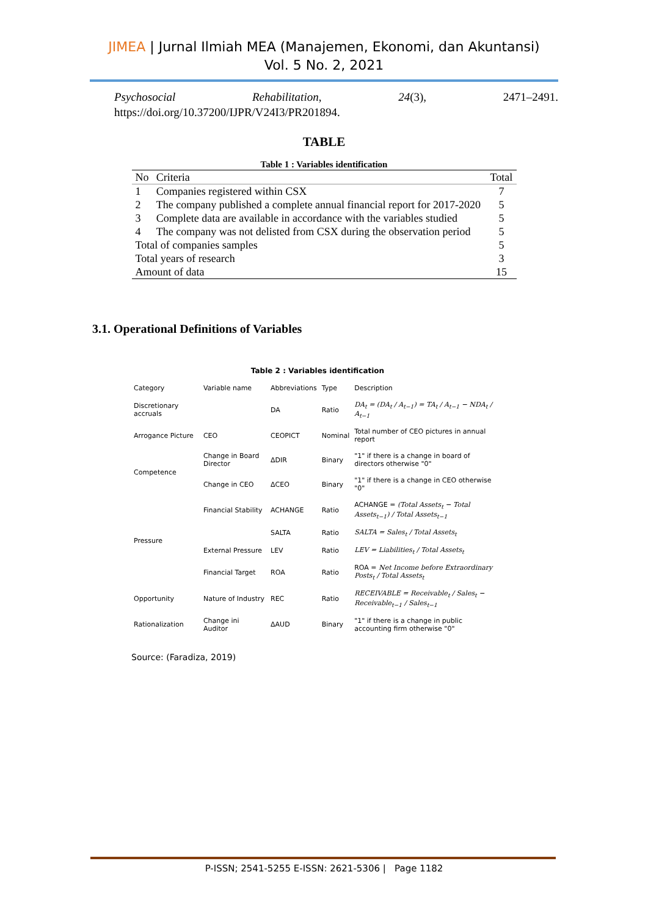JIMEA | Jurnal Ilmiah MEA (Manajemen, Ekonomi, dan Akuntansi)
Vol. 5 No. 2, 2021
Psychosocial Rehabilitation, 24(3), 2471–2491.
https://doi.org/10.37200/IJPR/V24I3/PR201894.
TABLE
Table 1 : Variables identification
| No | Criteria | Total |
| --- | --- | --- |
| 1 | Companies registered within CSX | 7 |
| 2 | The company published a complete annual financial report for 2017-2020 | 5 |
| 3 | Complete data are available in accordance with the variables studied | 5 |
| 4 | The company was not delisted from CSX during the observation period | 5 |
| Total of companies samples | | 5 |
| Total years of research | | 3 |
| Amount of data | | 15 |
3.1. Operational Definitions of Variables
Table 2 : Variables identification
| Category | Variable name | Abbreviations | Type | Description |
| --- | --- | --- | --- | --- |
| Discretionary accruals | | DA | Ratio | DA<sub>t</sub> = (DA<sub>t</sub> / A<sub>t−1</sub>) = TA<sub>t</sub> / A<sub>t−1</sub> − NDA<sub>t</sub> / A<sub>t−1</sub> |
| Arrogance Picture | CEO | CEOPICT | Nominal | Total number of CEO pictures in annual report |
| Competence | Change in Board Director | ΔDIR | Binary | "1" if there is a change in board of directors otherwise "0" |
| | Change in CEO | ΔCEO | Binary | "1" if there is a change in CEO otherwise "0" |
| Pressure | Financial Stability | ACHANGE | Ratio | ACHANGE = (Total Assets<sub>t</sub> − Total Assets<sub>t−1</sub>) / Total Assets<sub>t−1</sub> |
| | | SALTA | Ratio | SALTA = Sales<sub>t</sub> / Total Assets<sub>t</sub> |
| | External Pressure | LEV | Ratio | LEV = Liabilities<sub>t</sub> / Total Assets<sub>t</sub> |
| | Financial Target | ROA | Ratio | ROA = Net Income before Extraordinary Posts<sub>t</sub> / Total Assets<sub>t</sub> |
| Opportunity | Nature of Industry | REC | Ratio | RECEIVABLE = Receivable<sub>t</sub> / Sales<sub>t</sub> − Receivable<sub>t−1</sub> / Sales<sub>t−1</sub> |
| Rationalization | Change ini Auditor | ΔAUD | Binary | "1" if there is a change in public accounting firm otherwise "0" |
Source: (Faradiza, 2019)
P-ISSN; 2541-5255 E-ISSN: 2621-5306 | Page 1182